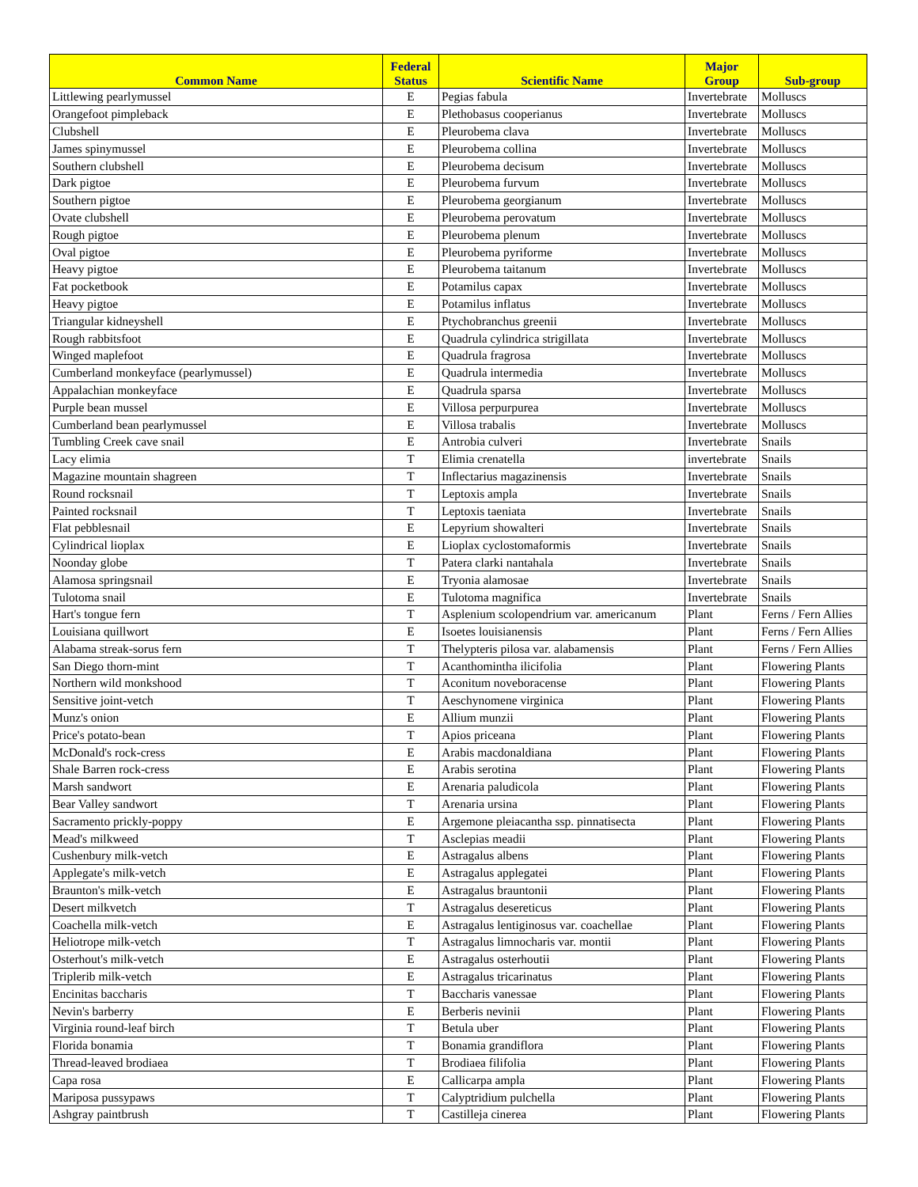| Common Name | Federal Status | Scientific Name | Major Group | Sub-group |
| --- | --- | --- | --- | --- |
| Littlewing pearlymussel | E | Pegias fabula | Invertebrate | Molluscs |
| Orangefoot pimpleback | E | Plethobasus cooperianus | Invertebrate | Molluscs |
| Clubshell | E | Pleurobema clava | Invertebrate | Molluscs |
| James spinymussel | E | Pleurobema collina | Invertebrate | Molluscs |
| Southern clubshell | E | Pleurobema decisum | Invertebrate | Molluscs |
| Dark pigtoe | E | Pleurobema furvum | Invertebrate | Molluscs |
| Southern pigtoe | E | Pleurobema georgianum | Invertebrate | Molluscs |
| Ovate clubshell | E | Pleurobema perovatum | Invertebrate | Molluscs |
| Rough pigtoe | E | Pleurobema plenum | Invertebrate | Molluscs |
| Oval pigtoe | E | Pleurobema pyriforme | Invertebrate | Molluscs |
| Heavy pigtoe | E | Pleurobema taitanum | Invertebrate | Molluscs |
| Fat pocketbook | E | Potamilus capax | Invertebrate | Molluscs |
| Heavy pigtoe | E | Potamilus inflatus | Invertebrate | Molluscs |
| Triangular kidneyshell | E | Ptychobranchus greenii | Invertebrate | Molluscs |
| Rough rabbitsfoot | E | Quadrula cylindrica strigillata | Invertebrate | Molluscs |
| Winged maplefoot | E | Quadrula fragrosa | Invertebrate | Molluscs |
| Cumberland monkeyface (pearlymussel) | E | Quadrula intermedia | Invertebrate | Molluscs |
| Appalachian monkeyface | E | Quadrula sparsa | Invertebrate | Molluscs |
| Purple bean mussel | E | Villosa perpurpurea | Invertebrate | Molluscs |
| Cumberland bean pearlymussel | E | Villosa trabalis | Invertebrate | Molluscs |
| Tumbling Creek cave snail | E | Antrobia culveri | Invertebrate | Snails |
| Lacy elimia | T | Elimia crenatella | invertebrate | Snails |
| Magazine mountain shagreen | T | Inflectarius magazinensis | Invertebrate | Snails |
| Round rocksnail | T | Leptoxis ampla | Invertebrate | Snails |
| Painted rocksnail | T | Leptoxis taeniata | Invertebrate | Snails |
| Flat pebblesnail | E | Lepyrium showalteri | Invertebrate | Snails |
| Cylindrical lioplax | E | Lioplax cyclostomaformis | Invertebrate | Snails |
| Noonday globe | T | Patera clarki nantahala | Invertebrate | Snails |
| Alamosa springsnail | E | Tryonia alamosae | Invertebrate | Snails |
| Tulotoma snail | E | Tulotoma magnifica | Invertebrate | Snails |
| Hart's tongue fern | T | Asplenium scolopendrium var. americanum | Plant | Ferns / Fern Allies |
| Louisiana quillwort | E | Isoetes louisianensis | Plant | Ferns / Fern Allies |
| Alabama streak-sorus fern | T | Thelypteris pilosa var. alabamensis | Plant | Ferns / Fern Allies |
| San Diego thorn-mint | T | Acanthomintha ilicifolia | Plant | Flowering Plants |
| Northern wild monkshood | T | Aconitum noveboracense | Plant | Flowering Plants |
| Sensitive joint-vetch | T | Aeschynomene virginica | Plant | Flowering Plants |
| Munz's onion | E | Allium munzii | Plant | Flowering Plants |
| Price's potato-bean | T | Apios priceana | Plant | Flowering Plants |
| McDonald's rock-cress | E | Arabis macdonaldiana | Plant | Flowering Plants |
| Shale Barren rock-cress | E | Arabis serotina | Plant | Flowering Plants |
| Marsh sandwort | E | Arenaria paludicola | Plant | Flowering Plants |
| Bear Valley sandwort | T | Arenaria ursina | Plant | Flowering Plants |
| Sacramento prickly-poppy | E | Argemone pleiacantha ssp. pinnatisecta | Plant | Flowering Plants |
| Mead's milkweed | T | Asclepias meadii | Plant | Flowering Plants |
| Cushenbury milk-vetch | E | Astragalus albens | Plant | Flowering Plants |
| Applegate's milk-vetch | E | Astragalus applegatei | Plant | Flowering Plants |
| Braunton's milk-vetch | E | Astragalus brauntonii | Plant | Flowering Plants |
| Desert milkvetch | T | Astragalus desereticus | Plant | Flowering Plants |
| Coachella milk-vetch | E | Astragalus lentiginosus var. coachellae | Plant | Flowering Plants |
| Heliotrope milk-vetch | T | Astragalus limnocharis var. montii | Plant | Flowering Plants |
| Osterhout's milk-vetch | E | Astragalus osterhoutii | Plant | Flowering Plants |
| Triplerib milk-vetch | E | Astragalus tricarinatus | Plant | Flowering Plants |
| Encinitas baccharis | T | Baccharis vanessae | Plant | Flowering Plants |
| Nevin's barberry | E | Berberis nevinii | Plant | Flowering Plants |
| Virginia round-leaf birch | T | Betula uber | Plant | Flowering Plants |
| Florida bonamia | T | Bonamia grandiflora | Plant | Flowering Plants |
| Thread-leaved brodiaea | T | Brodiaea filifolia | Plant | Flowering Plants |
| Capa rosa | E | Callicarpa ampla | Plant | Flowering Plants |
| Mariposa pussypaws | T | Calyptridium pulchella | Plant | Flowering Plants |
| Ashgray paintbrush | T | Castilleja cinerea | Plant | Flowering Plants |